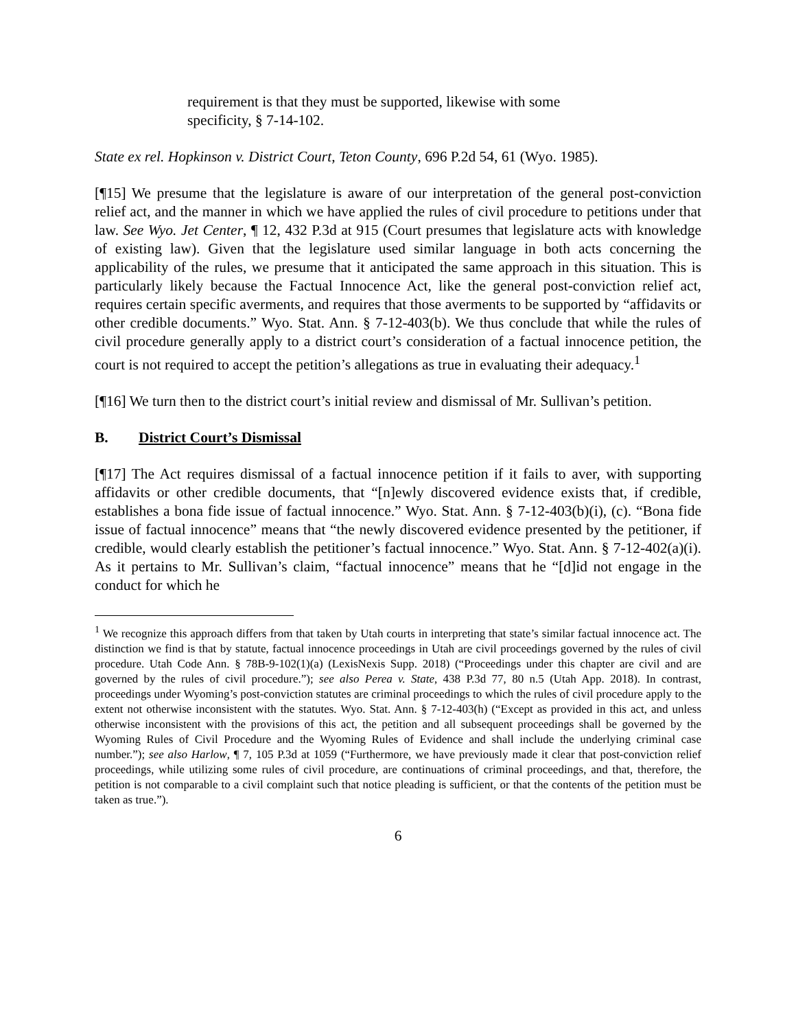requirement is that they must be supported, likewise with some specificity, § 7-14-102.
State ex rel. Hopkinson v. District Court, Teton County, 696 P.2d 54, 61 (Wyo. 1985).
[¶15] We presume that the legislature is aware of our interpretation of the general post-conviction relief act, and the manner in which we have applied the rules of civil procedure to petitions under that law. See Wyo. Jet Center, ¶ 12, 432 P.3d at 915 (Court presumes that legislature acts with knowledge of existing law). Given that the legislature used similar language in both acts concerning the applicability of the rules, we presume that it anticipated the same approach in this situation. This is particularly likely because the Factual Innocence Act, like the general post-conviction relief act, requires certain specific averments, and requires that those averments to be supported by “affidavits or other credible documents.” Wyo. Stat. Ann. § 7-12-403(b). We thus conclude that while the rules of civil procedure generally apply to a district court’s consideration of a factual innocence petition, the court is not required to accept the petition’s allegations as true in evaluating their adequacy.<sup>1</sup>
[¶16] We turn then to the district court’s initial review and dismissal of Mr. Sullivan’s petition.
B. District Court’s Dismissal
[¶17] The Act requires dismissal of a factual innocence petition if it fails to aver, with supporting affidavits or other credible documents, that “[n]ewly discovered evidence exists that, if credible, establishes a bona fide issue of factual innocence.” Wyo. Stat. Ann. § 7-12-403(b)(i), (c). “Bona fide issue of factual innocence” means that “the newly discovered evidence presented by the petitioner, if credible, would clearly establish the petitioner’s factual innocence.” Wyo. Stat. Ann. § 7-12-402(a)(i). As it pertains to Mr. Sullivan’s claim, “factual innocence” means that he “[d]id not engage in the conduct for which he
<sup>1</sup> We recognize this approach differs from that taken by Utah courts in interpreting that state’s similar factual innocence act. The distinction we find is that by statute, factual innocence proceedings in Utah are civil proceedings governed by the rules of civil procedure. Utah Code Ann. § 78B-9-102(1)(a) (LexisNexis Supp. 2018) (“Proceedings under this chapter are civil and are governed by the rules of civil procedure.”); see also Perea v. State, 438 P.3d 77, 80 n.5 (Utah App. 2018). In contrast, proceedings under Wyoming’s post-conviction statutes are criminal proceedings to which the rules of civil procedure apply to the extent not otherwise inconsistent with the statutes. Wyo. Stat. Ann. § 7-12-403(h) (“Except as provided in this act, and unless otherwise inconsistent with the provisions of this act, the petition and all subsequent proceedings shall be governed by the Wyoming Rules of Civil Procedure and the Wyoming Rules of Evidence and shall include the underlying criminal case number.”); see also Harlow, ¶ 7, 105 P.3d at 1059 (“Furthermore, we have previously made it clear that post-conviction relief proceedings, while utilizing some rules of civil procedure, are continuations of criminal proceedings, and that, therefore, the petition is not comparable to a civil complaint such that notice pleading is sufficient, or that the contents of the petition must be taken as true.”).
6